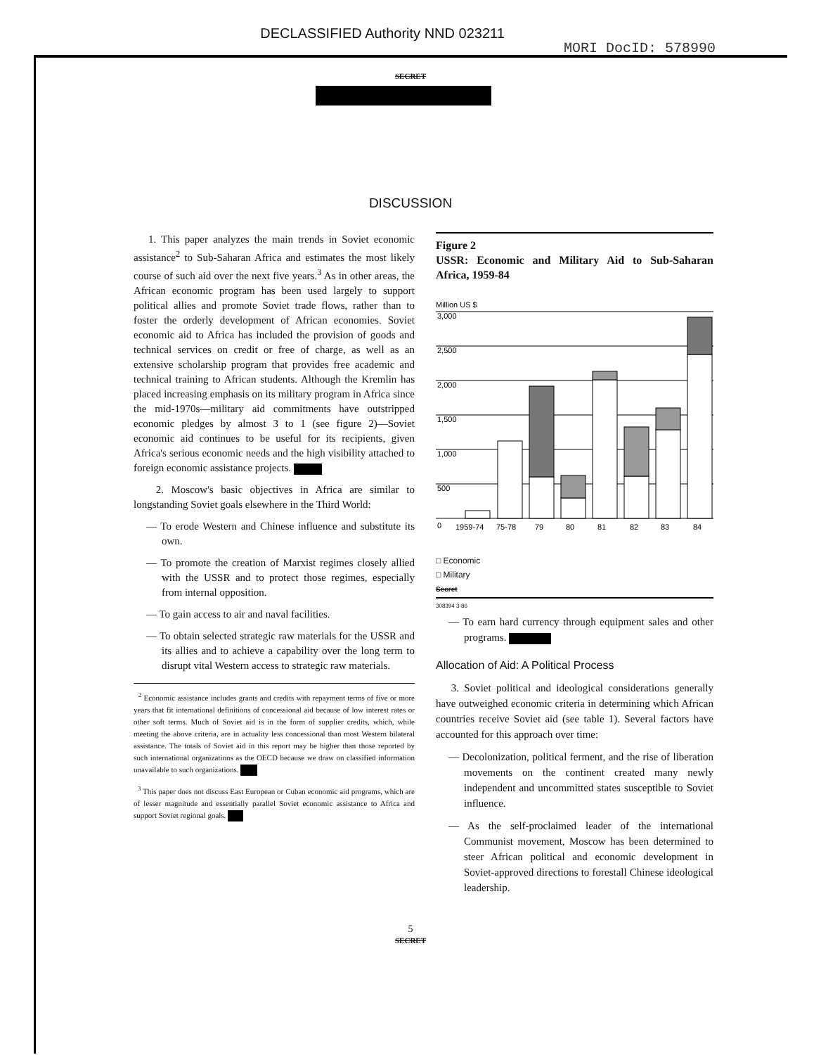DECLASSIFIED Authority NND 023211
MORI DocID: 578990
SECRET
DISCUSSION
1. This paper analyzes the main trends in Soviet economic assistance<sup>2</sup> to Sub-Saharan Africa and estimates the most likely course of such aid over the next five years.<sup>3</sup> As in other areas, the African economic program has been used largely to support political allies and promote Soviet trade flows, rather than to foster the orderly development of African economies. Soviet economic aid to Africa has included the provision of goods and technical services on credit or free of charge, as well as an extensive scholarship program that provides free academic and technical training to African students. Although the Kremlin has placed increasing emphasis on its military program in Africa since the mid-1970s—military aid commitments have outstripped economic pledges by almost 3 to 1 (see figure 2)—Soviet economic aid continues to be useful for its recipients, given Africa's serious economic needs and the high visibility attached to foreign economic assistance projects.
2. Moscow's basic objectives in Africa are similar to longstanding Soviet goals elsewhere in the Third World:
— To erode Western and Chinese influence and substitute its own.
— To promote the creation of Marxist regimes closely allied with the USSR and to protect those regimes, especially from internal opposition.
— To gain access to air and naval facilities.
— To obtain selected strategic raw materials for the USSR and its allies and to achieve a capability over the long term to disrupt vital Western access to strategic raw materials.
<sup>2</sup> Economic assistance includes grants and credits with repayment terms of five or more years that fit international definitions of concessional aid because of low interest rates or other soft terms. Much of Soviet aid is in the form of supplier credits, which, while meeting the above criteria, are in actuality less concessional than most Western bilateral assistance. The totals of Soviet aid in this report may be higher than those reported by such international organizations as the OECD because we draw on classified information unavailable to such organizations.
<sup>3</sup> This paper does not discuss East European or Cuban economic aid programs, which are of lesser magnitude and essentially parallel Soviet economic assistance to Africa and support Soviet regional goals.
Figure 2
USSR: Economic and Military Aid to Sub-Saharan Africa, 1959-84
Million US $
3,000
2,500
2,000
1,500
1,000
500
0
1959-74
75-78
79
80
81
82
83
84
□ Economic
□ Military
Secret
308394 3-86
— To earn hard currency through equipment sales and other programs.
Allocation of Aid: A Political Process
3. Soviet political and ideological considerations generally have outweighed economic criteria in determining which African countries receive Soviet aid (see table 1). Several factors have accounted for this approach over time:
— Decolonization, political ferment, and the rise of liberation movements on the continent created many newly independent and uncommitted states susceptible to Soviet influence.
— As the self-proclaimed leader of the international Communist movement, Moscow has been determined to steer African political and economic development in Soviet-approved directions to forestall Chinese ideological leadership.
5
SECRET